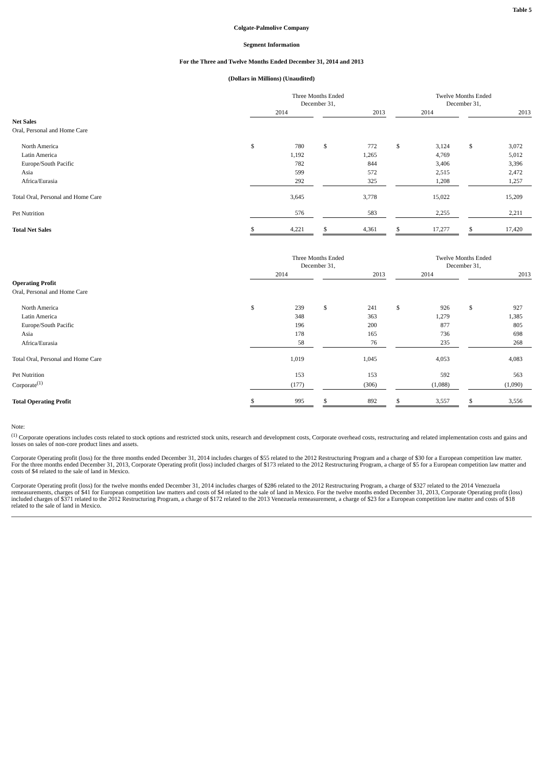Table 5
Colgate-Palmolive Company
Segment Information
For the Three and Twelve Months Ended December 31, 2014 and 2013
(Dollars in Millions) (Unaudited)
| | Three Months Ended December 31, | | | | | | Twelve Months Ended December 31, | | | | |
| --- | --- | --- | --- | --- | --- | --- | --- | --- | --- | --- | --- |
| | 2014 | | | 2013 | | | 2014 | | | 2013 | |
| Net Sales | | | | | | | | | | | |
| Oral, Personal and Home Care | | | | | | | | | | | |
| North America | $ | 780 | | $ | 772 | | $ | 3,124 | | $ | 3,072 |
| Latin America | | 1,192 | | | 1,265 | | | 4,769 | | | 5,012 |
| Europe/South Pacific | | 782 | | | 844 | | | 3,406 | | | 3,396 |
| Asia | | 599 | | | 572 | | | 2,515 | | | 2,472 |
| Africa/Eurasia | | 292 | | | 325 | | | 1,208 | | | 1,257 |
| Total Oral, Personal and Home Care | | 3,645 | | | 3,778 | | | 15,022 | | | 15,209 |
| Pet Nutrition | | 576 | | | 583 | | | 2,255 | | | 2,211 |
| Total Net Sales | $ | 4,221 | | $ | 4,361 | | $ | 17,277 | | $ | 17,420 |
| | Three Months Ended December 31, | | | | | | Twelve Months Ended December 31, | | | | |
| --- | --- | --- | --- | --- | --- | --- | --- | --- | --- | --- | --- |
| | 2014 | | | 2013 | | | 2014 | | | 2013 | |
| Operating Profit | | | | | | | | | | | |
| Oral, Personal and Home Care | | | | | | | | | | | |
| North America | $ | 239 | | $ | 241 | | $ | 926 | | $ | 927 |
| Latin America | | 348 | | | 363 | | | 1,279 | | | 1,385 |
| Europe/South Pacific | | 196 | | | 200 | | | 877 | | | 805 |
| Asia | | 178 | | | 165 | | | 736 | | | 698 |
| Africa/Eurasia | | 58 | | | 76 | | | 235 | | | 268 |
| Total Oral, Personal and Home Care | | 1,019 | | | 1,045 | | | 4,053 | | | 4,083 |
| Pet Nutrition | | 153 | | | 153 | | | 592 | | | 563 |
| Corporate<sup>(1)</sup> | | (177) | | | (306) | | | (1,088) | | | (1,090) |
| Total Operating Profit | $ | 995 | | $ | 892 | | $ | 3,557 | | $ | 3,556 |
Note:
<sup>(1)</sup> Corporate operations includes costs related to stock options and restricted stock units, research and development costs, Corporate overhead costs, restructuring and related implementation costs and gains and losses on sales of non-core product lines and assets.
Corporate Operating profit (loss) for the three months ended December 31, 2014 includes charges of $55 related to the 2012 Restructuring Program and a charge of $30 for a European competition law matter. For the three months ended December 31, 2013, Corporate Operating profit (loss) included charges of $173 related to the 2012 Restructuring Program, a charge of $5 for a European competition law matter and costs of $4 related to the sale of land in Mexico.
Corporate Operating profit (loss) for the twelve months ended December 31, 2014 includes charges of $286 related to the 2012 Restructuring Program, a charge of $327 related to the 2014 Venezuela remeasurements, charges of $41 for European competition law matters and costs of $4 related to the sale of land in Mexico. For the twelve months ended December 31, 2013, Corporate Operating profit (loss) included charges of $371 related to the 2012 Restructuring Program, a charge of $172 related to the 2013 Venezuela remeasurement, a charge of $23 for a European competition law matter and costs of $18 related to the sale of land in Mexico.